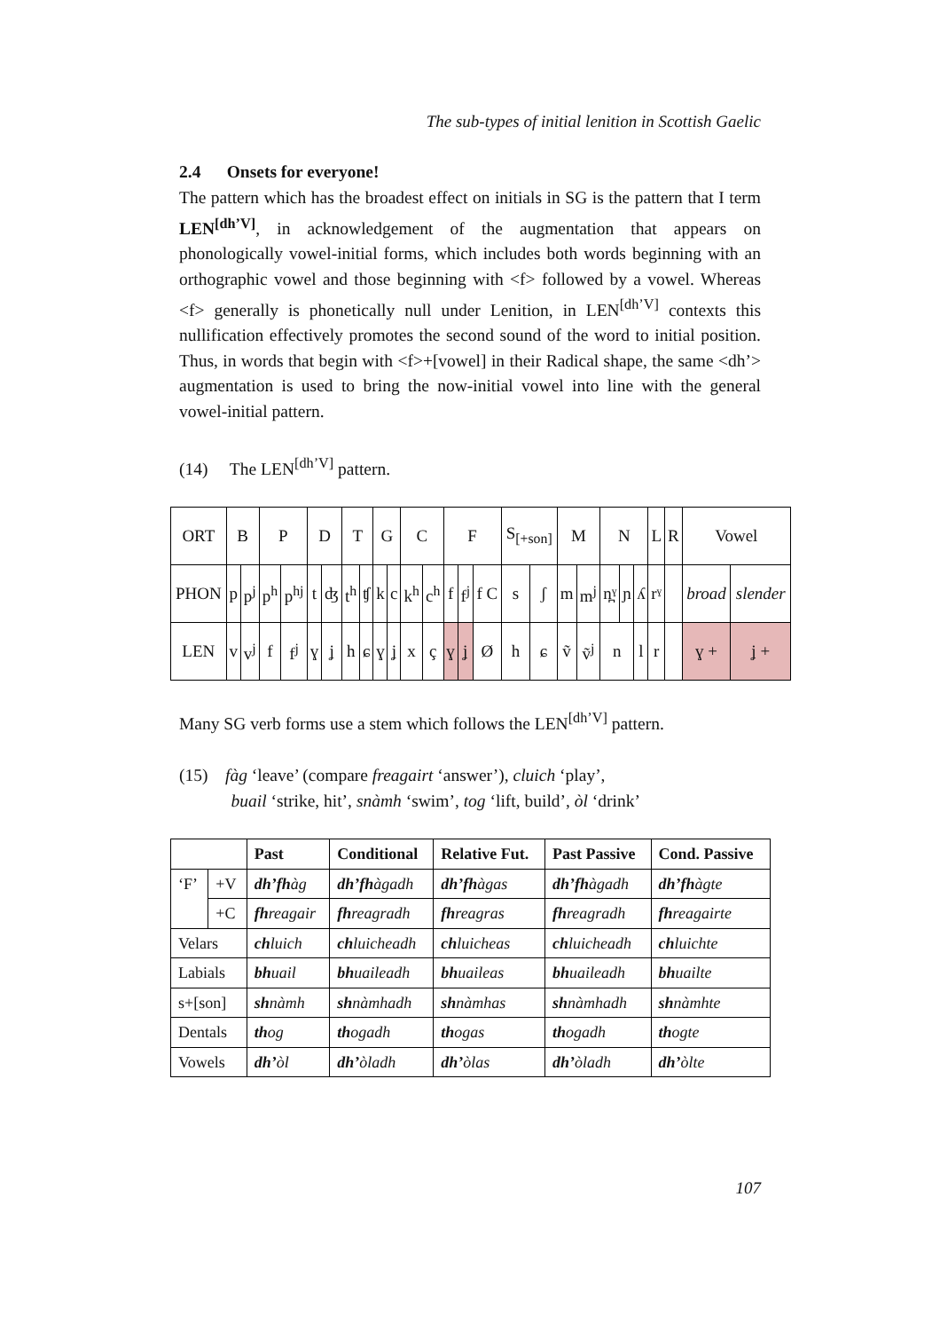The sub-types of initial lenition in Scottish Gaelic
2.4 Onsets for everyone!
The pattern which has the broadest effect on initials in SG is the pattern that I term LEN<sup>[dh’V]</sup>, in acknowledgement of the augmentation that appears on phonologically vowel-initial forms, which includes both words beginning with an orthographic vowel and those beginning with <f> followed by a vowel. Whereas <f> generally is phonetically null under Lenition, in LEN<sup>[dh’V]</sup> contexts this nullification effectively promotes the second sound of the word to initial position. Thus, in words that begin with <f>+[vowel] in their Radical shape, the same <dh’> augmentation is used to bring the now-initial vowel into line with the general vowel-initial pattern.
(14) The LEN<sup>[dh’V]</sup> pattern.
| ORT | B | | P | | D | | T | | G | | C | | F | | | S<sub>[+son]</sub> | | M | | N | | | L | R | Vowel | |
| PHON | p | p<sup>j</sup> | p<sup>h</sup> | p<sup>hj</sup> | t | ʤ | t<sup>h</sup> | ʧ | k | c | k<sup>h</sup> | c<sup>h</sup> | f | f<sup>j</sup> | f C | s | ʃ | m | m<sup>j</sup> | n̪ˠ | ɲ | ʎ | rˠ | | broad | slender |
| LEN | v | v<sup>j</sup> | f | f<sup>j</sup> | ɣ | ʝ | h | ɕ | ɣ | ʝ | x | ç | ɣ | ʝ | Ø | h | ɕ | ṽ | ṽ<sup>j</sup> | n | | l | r | | ɣ + | ʝ + |
Many SG verb forms use a stem which follows the LEN<sup>[dh’V]</sup> pattern.
(15) fàg ‘leave’ (compare freagairt ‘answer’), cluich ‘play’,
buail ‘strike, hit’, snàmh ‘swim’, tog ‘lift, build’, òl ‘drink’
| | | Past | Conditional | Relative Fut. | Past Passive | Cond. Passive |
| --- | --- | --- | --- | --- | --- | --- |
| ‘F’ | +V | dh’fh àg | dh’fh àgadh | dh’fh àgas | dh’fh àgadh | dh’fh àgte |
| | +C | fh reagair | fh reagradh | fh reagras | fh reagradh | fh reagairte |
| Velars | | ch luich | ch luicheadh | ch luicheas | ch luicheadh | ch luichte |
| Labials | | bh uail | bh uaileadh | bh uaileas | bh uaileadh | bh uailte |
| s+[son] | | sh nàmh | sh nàmhadh | sh nàmhas | sh nàmhadh | sh nàmhte |
| Dentals | | th og | th ogadh | th ogas | th ogadh | th ogte |
| Vowels | | dh’ òl | dh’ òladh | dh’ òlas | dh’ òladh | dh’ òlte |
107